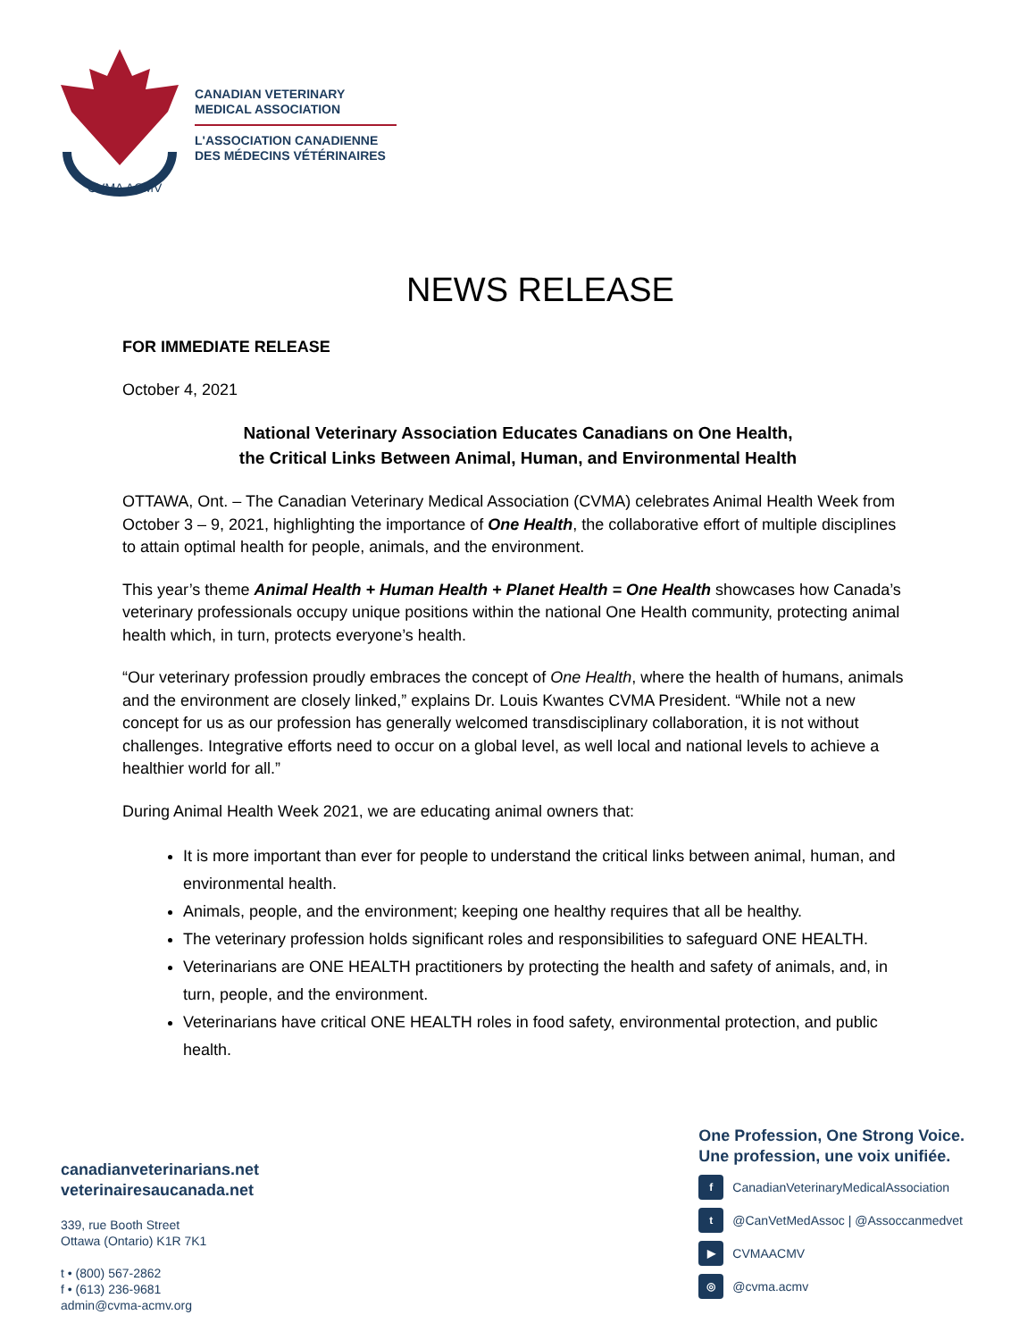CVMA ACMV
CANADIAN VETERINARY
MEDICAL ASSOCIATION
L'ASSOCIATION CANADIENNE
DES MÉDECINS VÉTÉRINAIRES
NEWS RELEASE
FOR IMMEDIATE RELEASE
October 4, 2021
National Veterinary Association Educates Canadians on One Health,
the Critical Links Between Animal, Human, and Environmental Health
OTTAWA, Ont. – The Canadian Veterinary Medical Association (CVMA) celebrates Animal Health Week from October 3 – 9, 2021, highlighting the importance of One Health, the collaborative effort of multiple disciplines to attain optimal health for people, animals, and the environment.
This year’s theme Animal Health + Human Health + Planet Health = One Health showcases how Canada’s veterinary professionals occupy unique positions within the national One Health community, protecting animal health which, in turn, protects everyone’s health.
“Our veterinary profession proudly embraces the concept of One Health, where the health of humans, animals and the environment are closely linked,” explains Dr. Louis Kwantes CVMA President. “While not a new concept for us as our profession has generally welcomed transdisciplinary collaboration, it is not without challenges. Integrative efforts need to occur on a global level, as well local and national levels to achieve a healthier world for all.”
During Animal Health Week 2021, we are educating animal owners that:
It is more important than ever for people to understand the critical links between animal, human, and environmental health.
Animals, people, and the environment; keeping one healthy requires that all be healthy.
The veterinary profession holds significant roles and responsibilities to safeguard ONE HEALTH.
Veterinarians are ONE HEALTH practitioners by protecting the health and safety of animals, and, in turn, people, and the environment.
Veterinarians have critical ONE HEALTH roles in food safety, environmental protection, and public health.
canadianveterinarians.net
veterinairesaucanada.net
339, rue Booth Street
Ottawa (Ontario) K1R 7K1
t • (800) 567-2862
f • (613) 236-9681
admin@cvma-acmv.org
One Profession, One Strong Voice.
Une profession, une voix unifiée.
f CanadianVeterinaryMedicalAssociation
t @CanVetMedAssoc | @Assoccanmedvet
▶ CVMAACMV
◎ @cvma.acmv